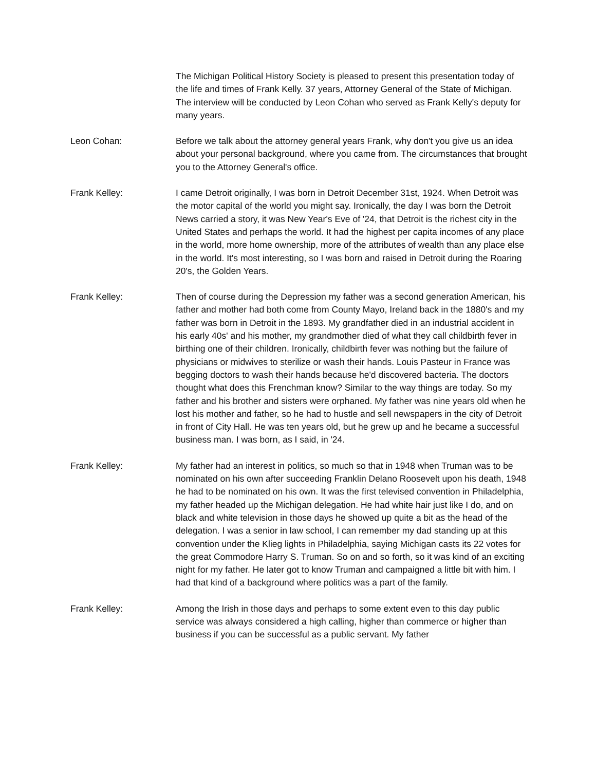The Michigan Political History Society is pleased to present this presentation today of the life and times of Frank Kelly. 37 years, Attorney General of the State of Michigan. The interview will be conducted by Leon Cohan who served as Frank Kelly's deputy for many years.
Leon Cohan: Before we talk about the attorney general years Frank, why don't you give us an idea about your personal background, where you came from. The circumstances that brought you to the Attorney General's office.
Frank Kelley: I came Detroit originally, I was born in Detroit December 31st, 1924. When Detroit was the motor capital of the world you might say. Ironically, the day I was born the Detroit News carried a story, it was New Year's Eve of '24, that Detroit is the richest city in the United States and perhaps the world. It had the highest per capita incomes of any place in the world, more home ownership, more of the attributes of wealth than any place else in the world. It's most interesting, so I was born and raised in Detroit during the Roaring 20's, the Golden Years.
Frank Kelley: Then of course during the Depression my father was a second generation American, his father and mother had both come from County Mayo, Ireland back in the 1880's and my father was born in Detroit in the 1893. My grandfather died in an industrial accident in his early 40s' and his mother, my grandmother died of what they call childbirth fever in birthing one of their children. Ironically, childbirth fever was nothing but the failure of physicians or midwives to sterilize or wash their hands. Louis Pasteur in France was begging doctors to wash their hands because he'd discovered bacteria. The doctors thought what does this Frenchman know? Similar to the way things are today. So my father and his brother and sisters were orphaned. My father was nine years old when he lost his mother and father, so he had to hustle and sell newspapers in the city of Detroit in front of City Hall. He was ten years old, but he grew up and he became a successful business man. I was born, as I said, in '24.
Frank Kelley: My father had an interest in politics, so much so that in 1948 when Truman was to be nominated on his own after succeeding Franklin Delano Roosevelt upon his death, 1948 he had to be nominated on his own. It was the first televised convention in Philadelphia, my father headed up the Michigan delegation. He had white hair just like I do, and on black and white television in those days he showed up quite a bit as the head of the delegation. I was a senior in law school, I can remember my dad standing up at this convention under the Klieg lights in Philadelphia, saying Michigan casts its 22 votes for the great Commodore Harry S. Truman. So on and so forth, so it was kind of an exciting night for my father. He later got to know Truman and campaigned a little bit with him. I had that kind of a background where politics was a part of the family.
Frank Kelley: Among the Irish in those days and perhaps to some extent even to this day public service was always considered a high calling, higher than commerce or higher than business if you can be successful as a public servant. My father